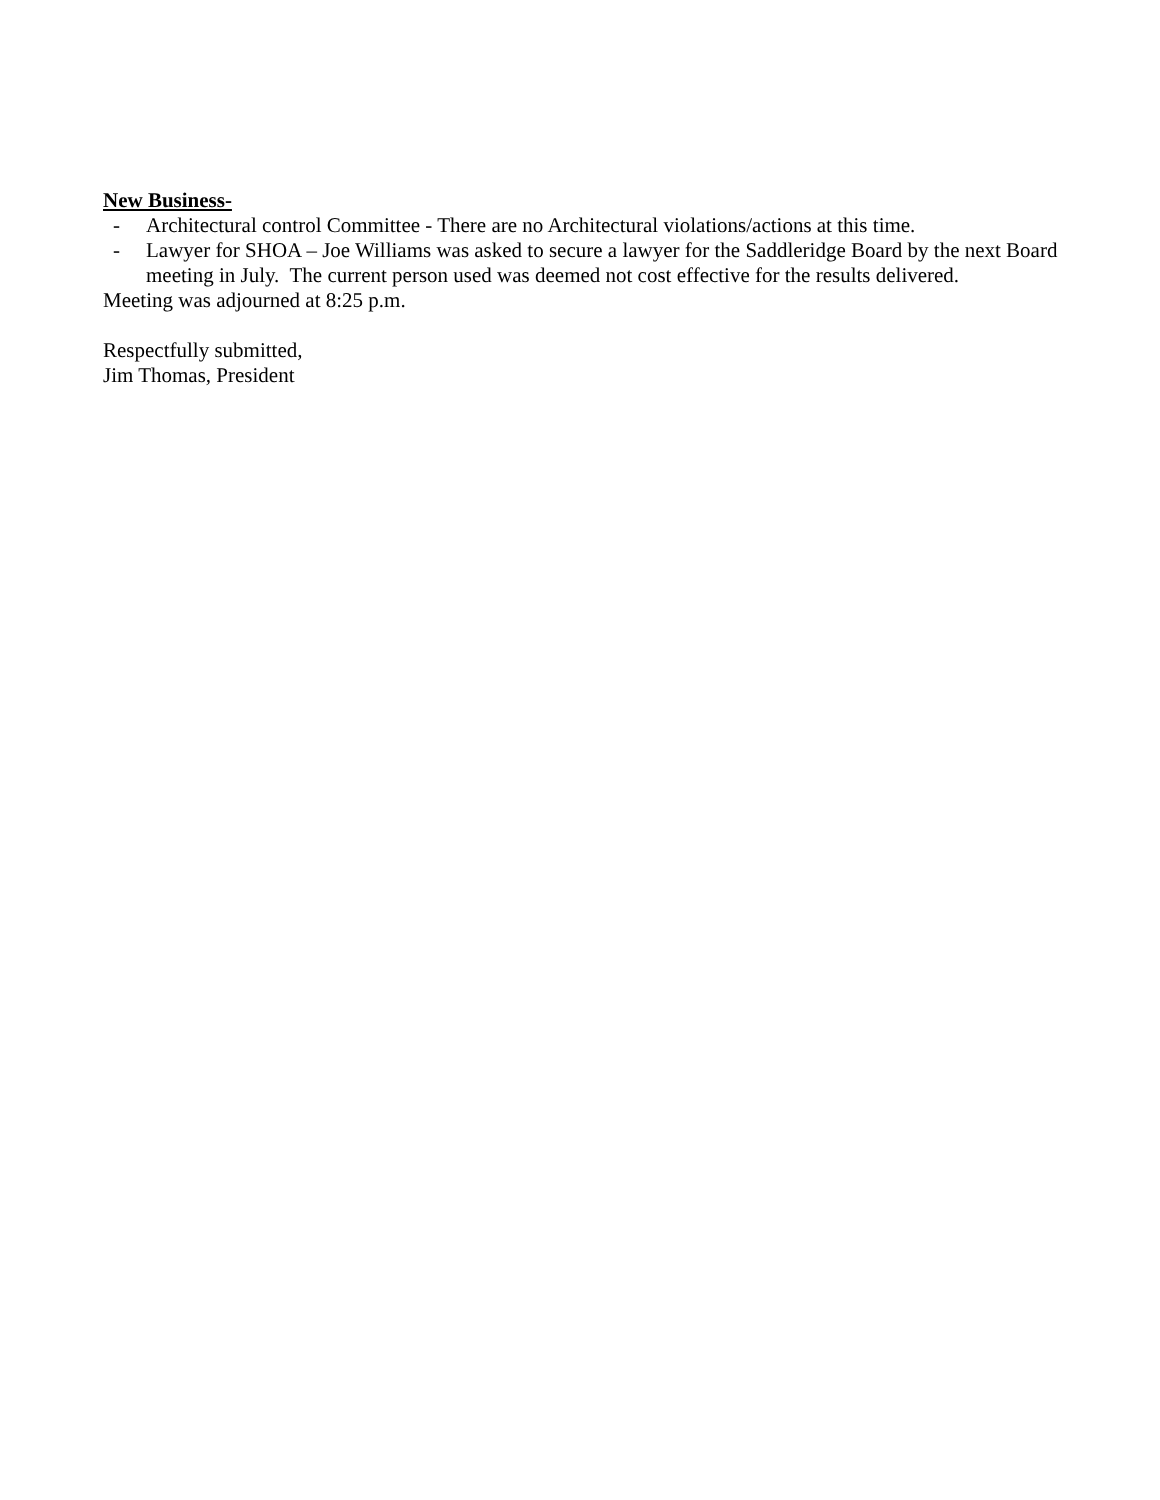New Business-
- Architectural control Committee - There are no Architectural violations/actions at this time.
- Lawyer for SHOA – Joe Williams was asked to secure a lawyer for the Saddleridge Board by the next Board meeting in July. The current person used was deemed not cost effective for the results delivered.
Meeting was adjourned at 8:25 p.m.
Respectfully submitted,
Jim Thomas, President